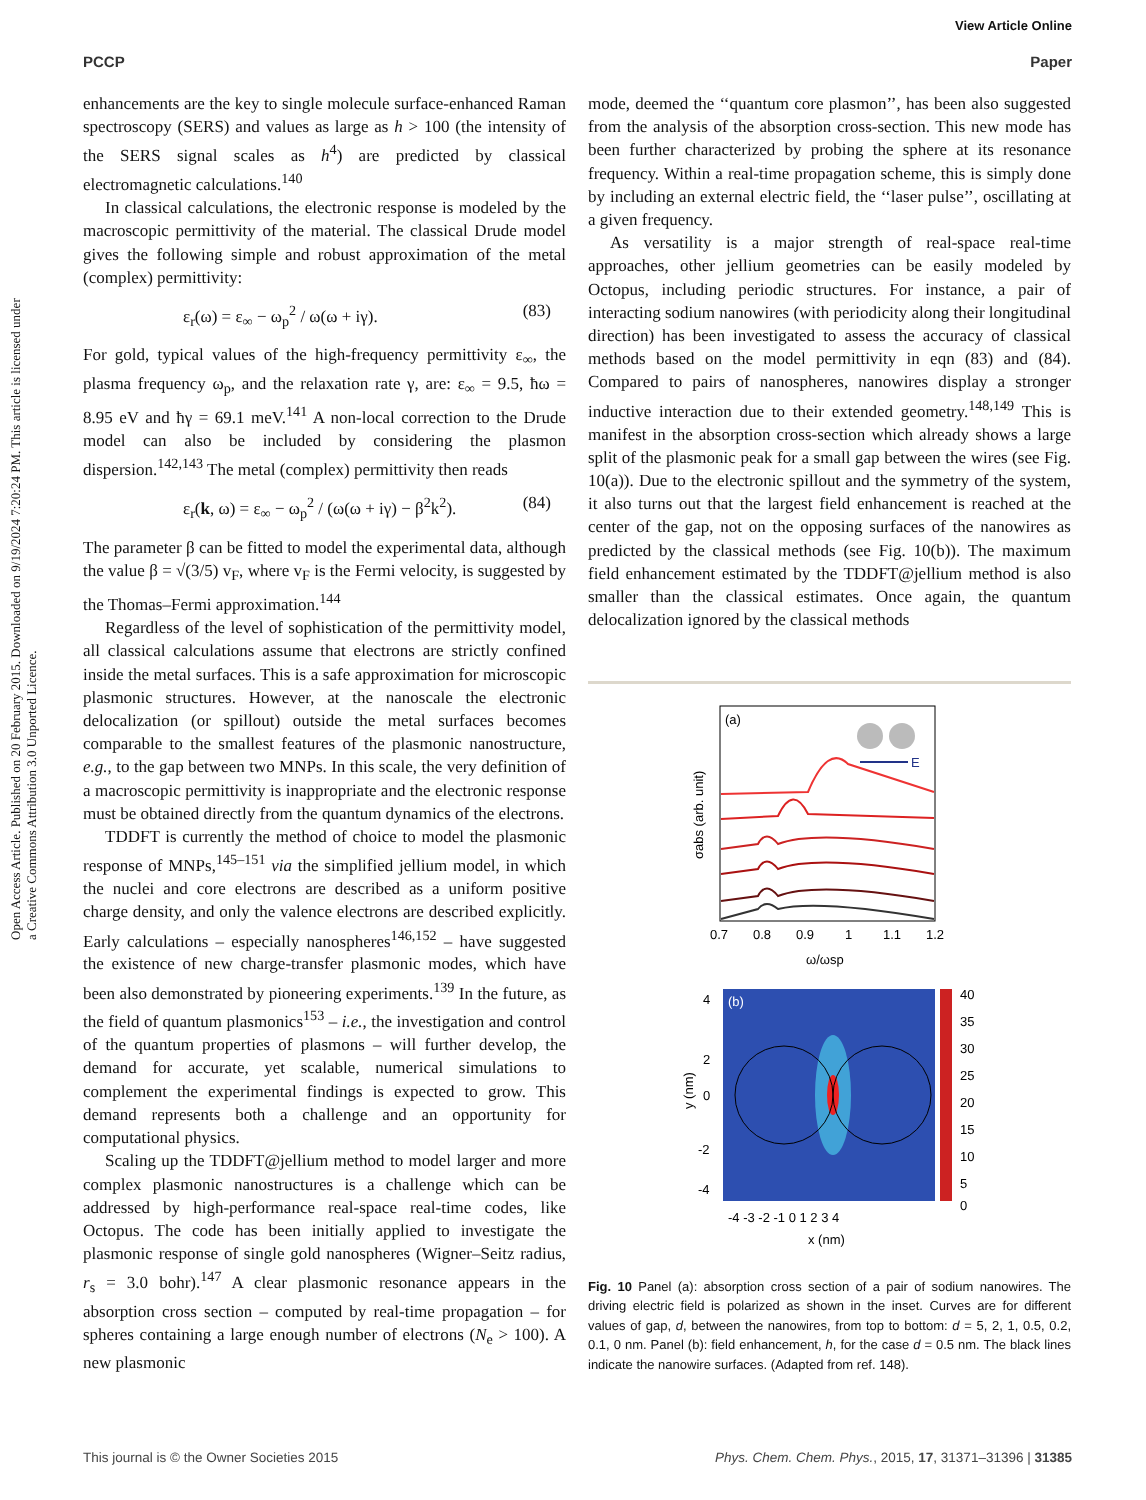View Article Online
PCCP Paper
Open Access Article. Published on 20 February 2015. Downloaded on 9/19/2024 7:20:24 PM. This article is licensed under a Creative Commons Attribution 3.0 Unported Licence.
enhancements are the key to single molecule surface-enhanced Raman spectroscopy (SERS) and values as large as h > 100 (the intensity of the SERS signal scales as h<sup>4</sup>) are predicted by classical electromagnetic calculations.<sup>140</sup>
In classical calculations, the electronic response is modeled by the macroscopic permittivity of the material. The classical Drude model gives the following simple and robust approximation of the metal (complex) permittivity:
ε<sub>r</sub>(ω) = ε<sub>∞</sub> − ω<sub>p</sub><sup>2</sup> / ω(ω + iγ). (83)
For gold, typical values of the high-frequency permittivity ε<sub>∞</sub>, the plasma frequency ω<sub>p</sub>, and the relaxation rate γ, are: ε<sub>∞</sub> = 9.5, ħω = 8.95 eV and ħγ = 69.1 meV.<sup>141</sup> A non-local correction to the Drude model can also be included by considering the plasmon dispersion.<sup>142,143</sup> The metal (complex) permittivity then reads
ε<sub>r</sub>(k, ω) = ε<sub>∞</sub> − ω<sub>p</sub><sup>2</sup> / (ω(ω + iγ) − β<sup>2</sup>k<sup>2</sup>). (84)
The parameter β can be fitted to model the experimental data, although the value β = √(3/5) v<sub>F</sub>, where v<sub>F</sub> is the Fermi velocity, is suggested by the Thomas–Fermi approximation.<sup>144</sup>
Regardless of the level of sophistication of the permittivity model, all classical calculations assume that electrons are strictly confined inside the metal surfaces. This is a safe approximation for microscopic plasmonic structures. However, at the nanoscale the electronic delocalization (or spillout) outside the metal surfaces becomes comparable to the smallest features of the plasmonic nanostructure, e.g., to the gap between two MNPs. In this scale, the very definition of a macroscopic permittivity is inappropriate and the electronic response must be obtained directly from the quantum dynamics of the electrons.
TDDFT is currently the method of choice to model the plasmonic response of MNPs,<sup>145–151</sup> via the simplified jellium model, in which the nuclei and core electrons are described as a uniform positive charge density, and only the valence electrons are described explicitly. Early calculations – especially nanospheres<sup>146,152</sup> – have suggested the existence of new charge-transfer plasmonic modes, which have been also demonstrated by pioneering experiments.<sup>139</sup> In the future, as the field of quantum plasmonics<sup>153</sup> – i.e., the investigation and control of the quantum properties of plasmons – will further develop, the demand for accurate, yet scalable, numerical simulations to complement the experimental findings is expected to grow. This demand represents both a challenge and an opportunity for computational physics.
Scaling up the TDDFT@jellium method to model larger and more complex plasmonic nanostructures is a challenge which can be addressed by high-performance real-space real-time codes, like Octopus. The code has been initially applied to investigate the plasmonic response of single gold nanospheres (Wigner–Seitz radius, r<sub>s</sub> = 3.0 bohr).<sup>147</sup> A clear plasmonic resonance appears in the absorption cross section – computed by real-time propagation – for spheres containing a large enough number of electrons (N<sub>e</sub> > 100). A new plasmonic
mode, deemed the ‘‘quantum core plasmon’’, has been also suggested from the analysis of the absorption cross-section. This new mode has been further characterized by probing the sphere at its resonance frequency. Within a real-time propagation scheme, this is simply done by including an external electric field, the ‘‘laser pulse’’, oscillating at a given frequency.
As versatility is a major strength of real-space real-time approaches, other jellium geometries can be easily modeled by Octopus, including periodic structures. For instance, a pair of interacting sodium nanowires (with periodicity along their longitudinal direction) has been investigated to assess the accuracy of classical methods based on the model permittivity in eqn (83) and (84). Compared to pairs of nanospheres, nanowires display a stronger inductive interaction due to their extended geometry.<sup>148,149</sup> This is manifest in the absorption cross-section which already shows a large split of the plasmonic peak for a small gap between the wires (see Fig. 10(a)). Due to the electronic spillout and the symmetry of the system, it also turns out that the largest field enhancement is reached at the center of the gap, not on the opposing surfaces of the nanowires as predicted by the classical methods (see Fig. 10(b)). The maximum field enhancement estimated by the TDDFT@jellium method is also smaller than the classical estimates. Once again, the quantum delocalization ignored by the classical methods
(a)
E
σabs (arb. unit)
0.7
0.8
0.9
1
1.1
1.2
ω/ωsp
(b)
40
35
30
25
20
15
10
5
0
4
2
0
-2
-4
y (nm)
-4 -3 -2 -1 0 1 2 3 4
x (nm)
Fig. 10 Panel (a): absorption cross section of a pair of sodium nanowires. The driving electric field is polarized as shown in the inset. Curves are for different values of gap, d, between the nanowires, from top to bottom: d = 5, 2, 1, 0.5, 0.2, 0.1, 0 nm. Panel (b): field enhancement, h, for the case d = 0.5 nm. The black lines indicate the nanowire surfaces. (Adapted from ref. 148).
This journal is © the Owner Societies 2015 Phys. Chem. Chem. Phys., 2015, 17, 31371–31396 | 31385